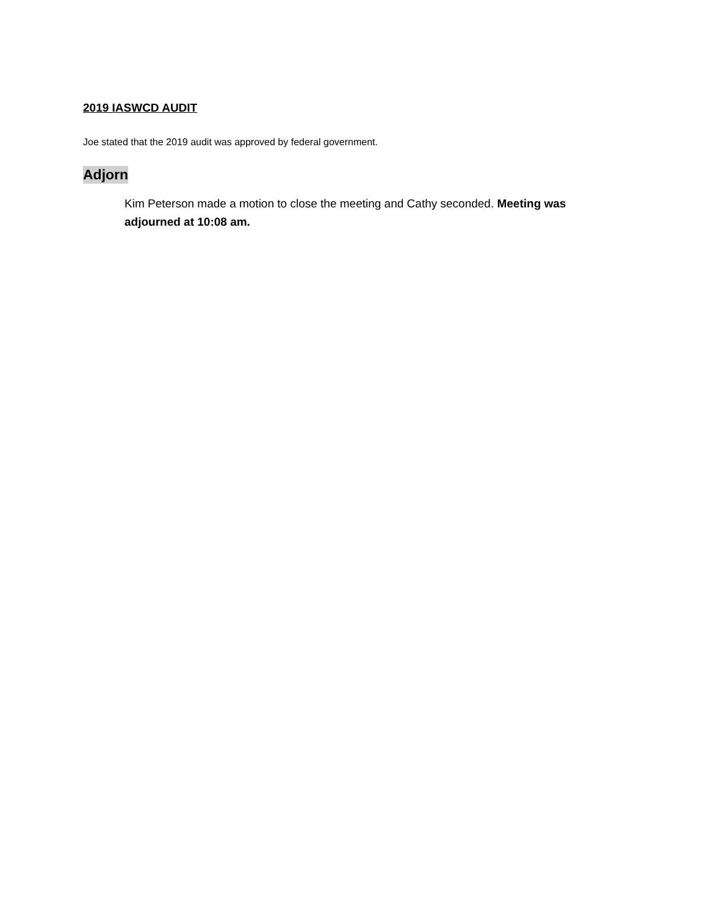2019 IASWCD AUDIT
Joe stated that the 2019 audit was approved by federal government.
Adjorn
Kim Peterson made a motion to close the meeting and Cathy seconded. Meeting was adjourned at 10:08 am.